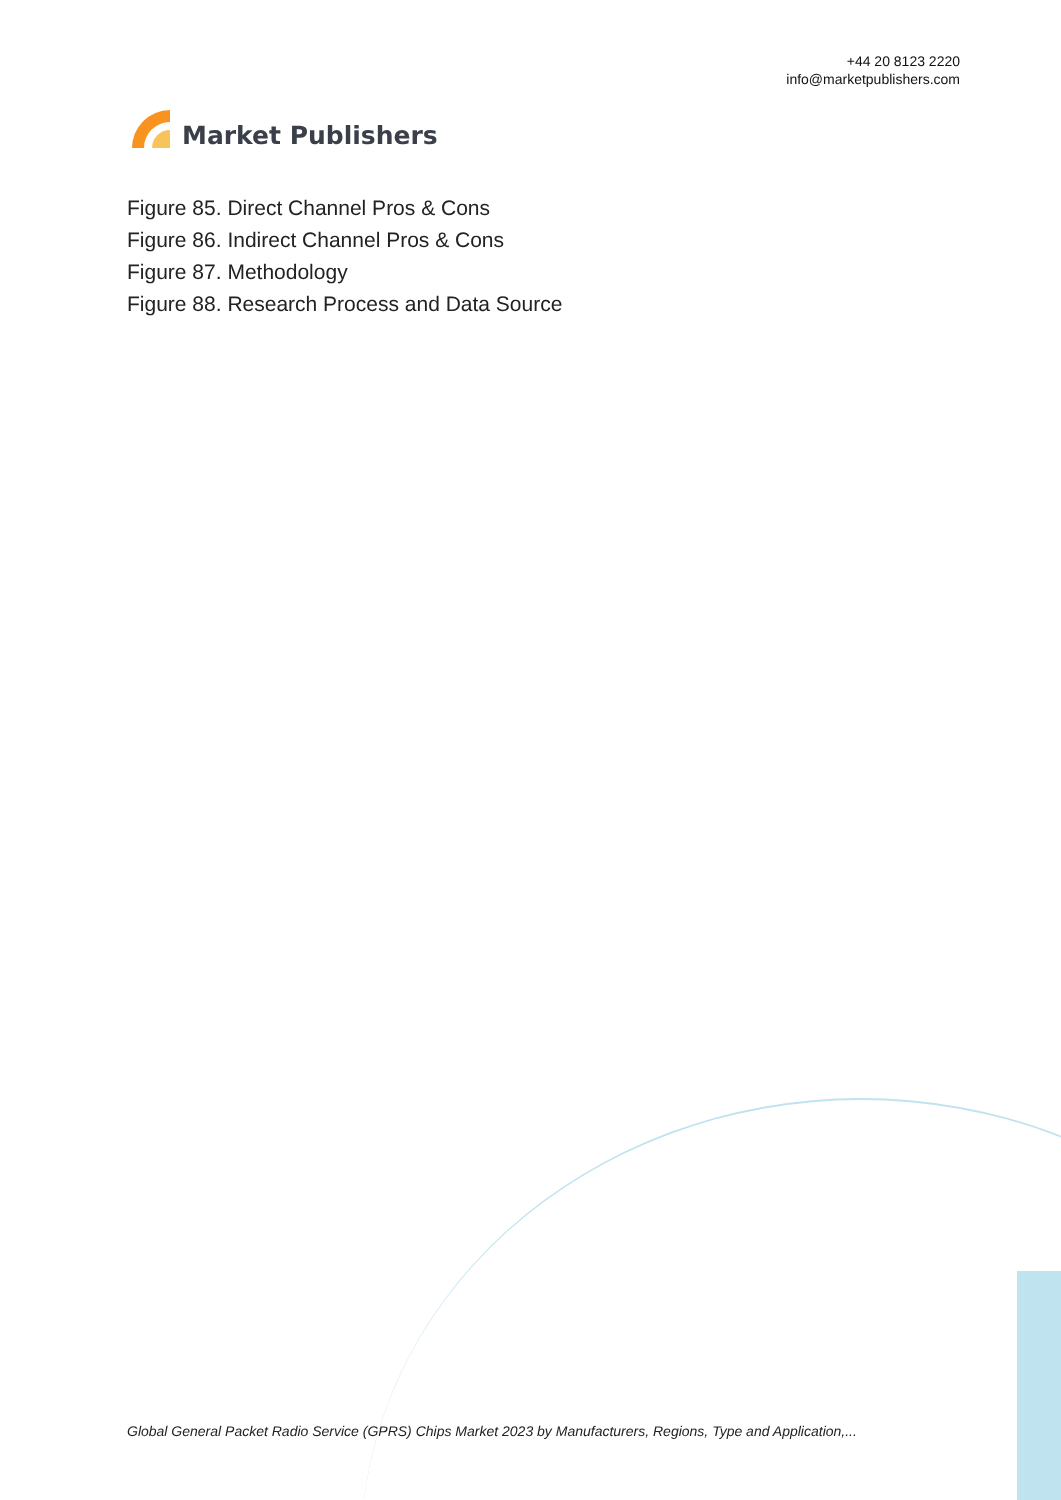Market Publishers
+44 20 8123 2220
info@marketpublishers.com
Figure 85. Direct Channel Pros & Cons
Figure 86. Indirect Channel Pros & Cons
Figure 87. Methodology
Figure 88. Research Process and Data Source
Global General Packet Radio Service (GPRS) Chips Market 2023 by Manufacturers, Regions, Type and Application,...